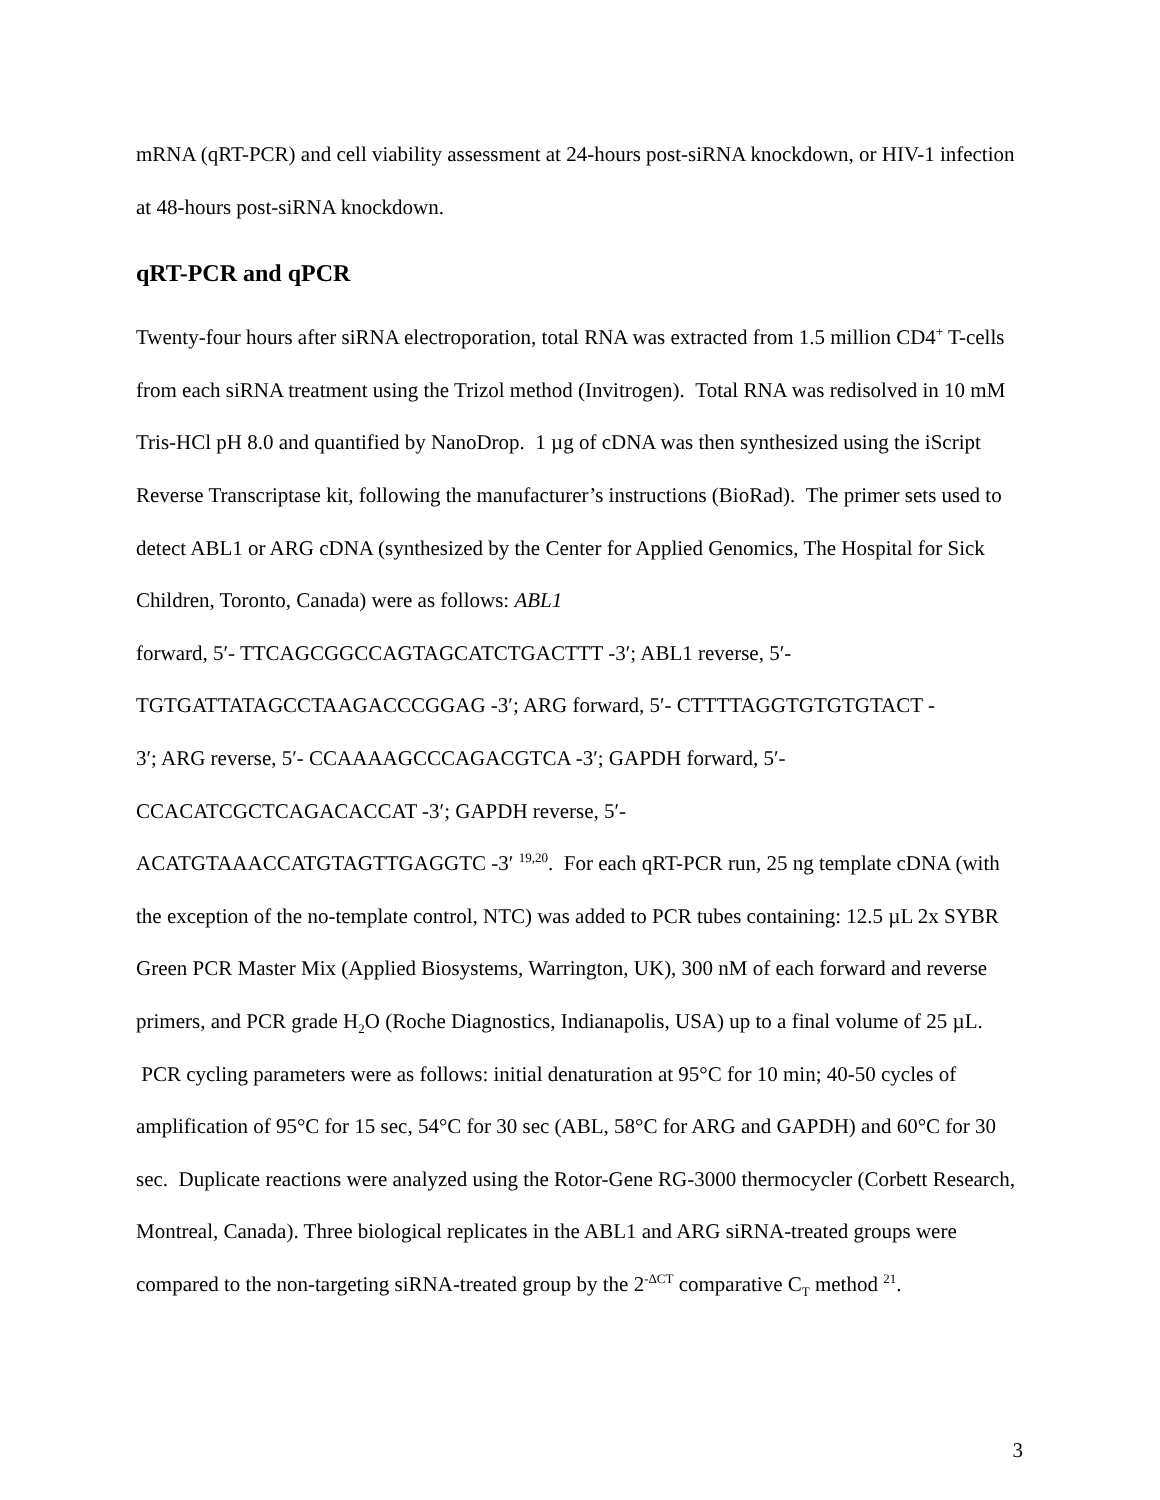mRNA (qRT-PCR) and cell viability assessment at 24-hours post-siRNA knockdown, or HIV-1 infection at 48-hours post-siRNA knockdown.
qRT-PCR and qPCR
Twenty-four hours after siRNA electroporation, total RNA was extracted from 1.5 million CD4<sup>+</sup> T-cells from each siRNA treatment using the Trizol method (Invitrogen). Total RNA was redisolved in 10 mM Tris-HCl pH 8.0 and quantified by NanoDrop. 1 µg of cDNA was then synthesized using the iScript Reverse Transcriptase kit, following the manufacturer’s instructions (BioRad). The primer sets used to detect ABL1 or ARG cDNA (synthesized by the Center for Applied Genomics, The Hospital for Sick Children, Toronto, Canada) were as follows: ABL1
forward, 5′- TTCAGCGGCCAGTAGCATCTGACTTT -3′; ABL1 reverse, 5′-
TGTGATTATAGCCTAAGACCCGGAG -3′; ARG forward, 5′- CTTTTAGGTGTGTGTACT -
3′; ARG reverse, 5′- CCAAAAGCCCAGACGTCA -3′; GAPDH forward, 5′-
CCACATCGCTCAGACACCAT -3′; GAPDH reverse, 5′-
ACATGTAAACCATGTAGTTGAGGTC -3′ <sup>19,20</sup>. For each qRT-PCR run, 25 ng template cDNA (with the exception of the no-template control, NTC) was added to PCR tubes containing: 12.5 µL 2x SYBR Green PCR Master Mix (Applied Biosystems, Warrington, UK), 300 nM of each forward and reverse primers, and PCR grade H<sub>2</sub>O (Roche Diagnostics, Indianapolis, USA) up to a final volume of 25 µL. PCR cycling parameters were as follows: initial denaturation at 95°C for 10 min; 40-50 cycles of amplification of 95°C for 15 sec, 54°C for 30 sec (ABL, 58°C for ARG and GAPDH) and 60°C for 30 sec. Duplicate reactions were analyzed using the Rotor-Gene RG-3000 thermocycler (Corbett Research, Montreal, Canada). Three biological replicates in the ABL1 and ARG siRNA-treated groups were compared to the non-targeting siRNA-treated group by the 2<sup>-ΔCT</sup> comparative C<sub>T</sub> method <sup>21</sup>.
3